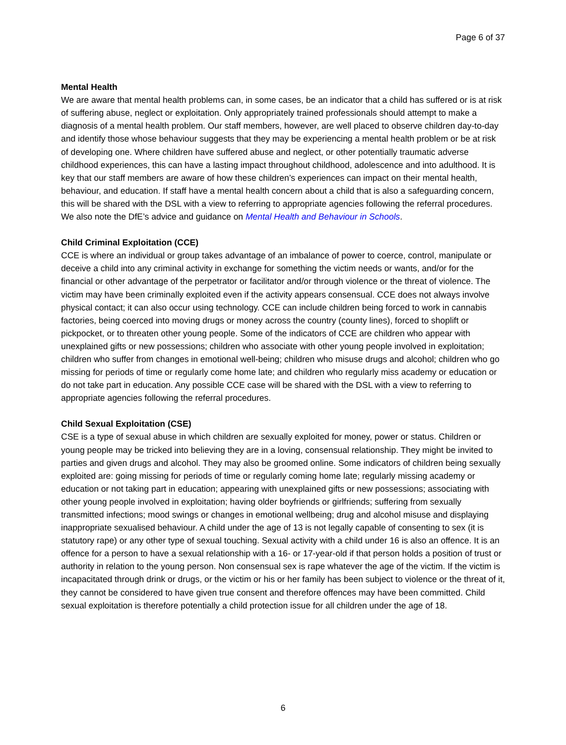Page 6 of 37
Mental Health
We are aware that mental health problems can, in some cases, be an indicator that a child has suffered or is at risk of suffering abuse, neglect or exploitation. Only appropriately trained professionals should attempt to make a diagnosis of a mental health problem. Our staff members, however, are well placed to observe children day-to-day and identify those whose behaviour suggests that they may be experiencing a mental health problem or be at risk of developing one. Where children have suffered abuse and neglect, or other potentially traumatic adverse childhood experiences, this can have a lasting impact throughout childhood, adolescence and into adulthood. It is key that our staff members are aware of how these children’s experiences can impact on their mental health, behaviour, and education. If staff have a mental health concern about a child that is also a safeguarding concern, this will be shared with the DSL with a view to referring to appropriate agencies following the referral procedures. We also note the DfE’s advice and guidance on Mental Health and Behaviour in Schools.
Child Criminal Exploitation (CCE)
CCE is where an individual or group takes advantage of an imbalance of power to coerce, control, manipulate or deceive a child into any criminal activity in exchange for something the victim needs or wants, and/or for the financial or other advantage of the perpetrator or facilitator and/or through violence or the threat of violence. The victim may have been criminally exploited even if the activity appears consensual. CCE does not always involve physical contact; it can also occur using technology. CCE can include children being forced to work in cannabis factories, being coerced into moving drugs or money across the country (county lines), forced to shoplift or pickpocket, or to threaten other young people. Some of the indicators of CCE are children who appear with unexplained gifts or new possessions; children who associate with other young people involved in exploitation; children who suffer from changes in emotional well-being; children who misuse drugs and alcohol; children who go missing for periods of time or regularly come home late; and children who regularly miss academy or education or do not take part in education. Any possible CCE case will be shared with the DSL with a view to referring to appropriate agencies following the referral procedures.
Child Sexual Exploitation (CSE)
CSE is a type of sexual abuse in which children are sexually exploited for money, power or status. Children or young people may be tricked into believing they are in a loving, consensual relationship. They might be invited to parties and given drugs and alcohol. They may also be groomed online. Some indicators of children being sexually exploited are: going missing for periods of time or regularly coming home late; regularly missing academy or education or not taking part in education; appearing with unexplained gifts or new possessions; associating with other young people involved in exploitation; having older boyfriends or girlfriends; suffering from sexually transmitted infections; mood swings or changes in emotional wellbeing; drug and alcohol misuse and displaying inappropriate sexualised behaviour. A child under the age of 13 is not legally capable of consenting to sex (it is statutory rape) or any other type of sexual touching. Sexual activity with a child under 16 is also an offence. It is an offence for a person to have a sexual relationship with a 16- or 17-year-old if that person holds a position of trust or authority in relation to the young person. Non consensual sex is rape whatever the age of the victim. If the victim is incapacitated through drink or drugs, or the victim or his or her family has been subject to violence or the threat of it, they cannot be considered to have given true consent and therefore offences may have been committed. Child sexual exploitation is therefore potentially a child protection issue for all children under the age of 18.
6